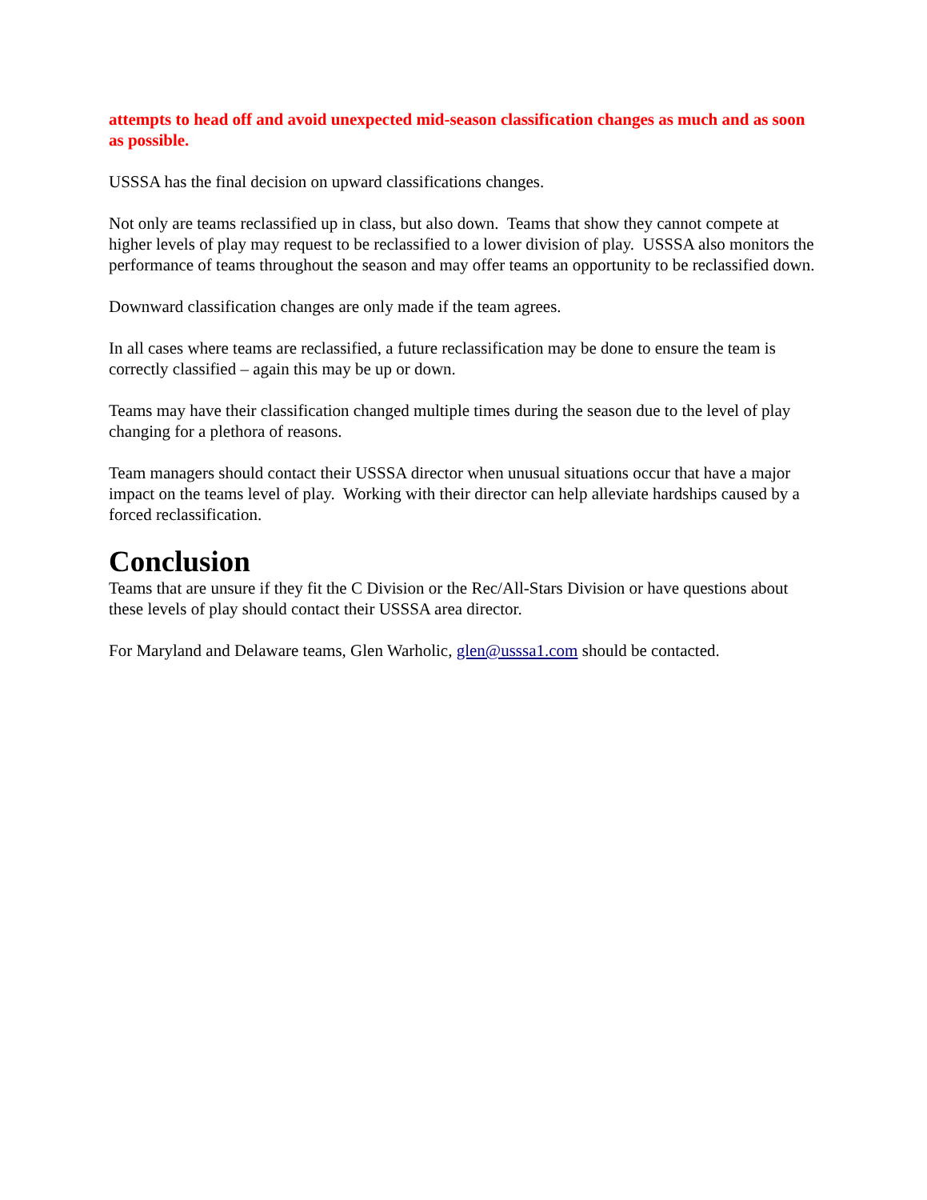attempts to head off and avoid unexpected mid-season classification changes as much and as soon as possible.
USSSA has the final decision on upward classifications changes.
Not only are teams reclassified up in class, but also down. Teams that show they cannot compete at higher levels of play may request to be reclassified to a lower division of play. USSSA also monitors the performance of teams throughout the season and may offer teams an opportunity to be reclassified down.
Downward classification changes are only made if the team agrees.
In all cases where teams are reclassified, a future reclassification may be done to ensure the team is correctly classified – again this may be up or down.
Teams may have their classification changed multiple times during the season due to the level of play changing for a plethora of reasons.
Team managers should contact their USSSA director when unusual situations occur that have a major impact on the teams level of play. Working with their director can help alleviate hardships caused by a forced reclassification.
Conclusion
Teams that are unsure if they fit the C Division or the Rec/All-Stars Division or have questions about these levels of play should contact their USSSA area director.
For Maryland and Delaware teams, Glen Warholic, glen@usssa1.com should be contacted.